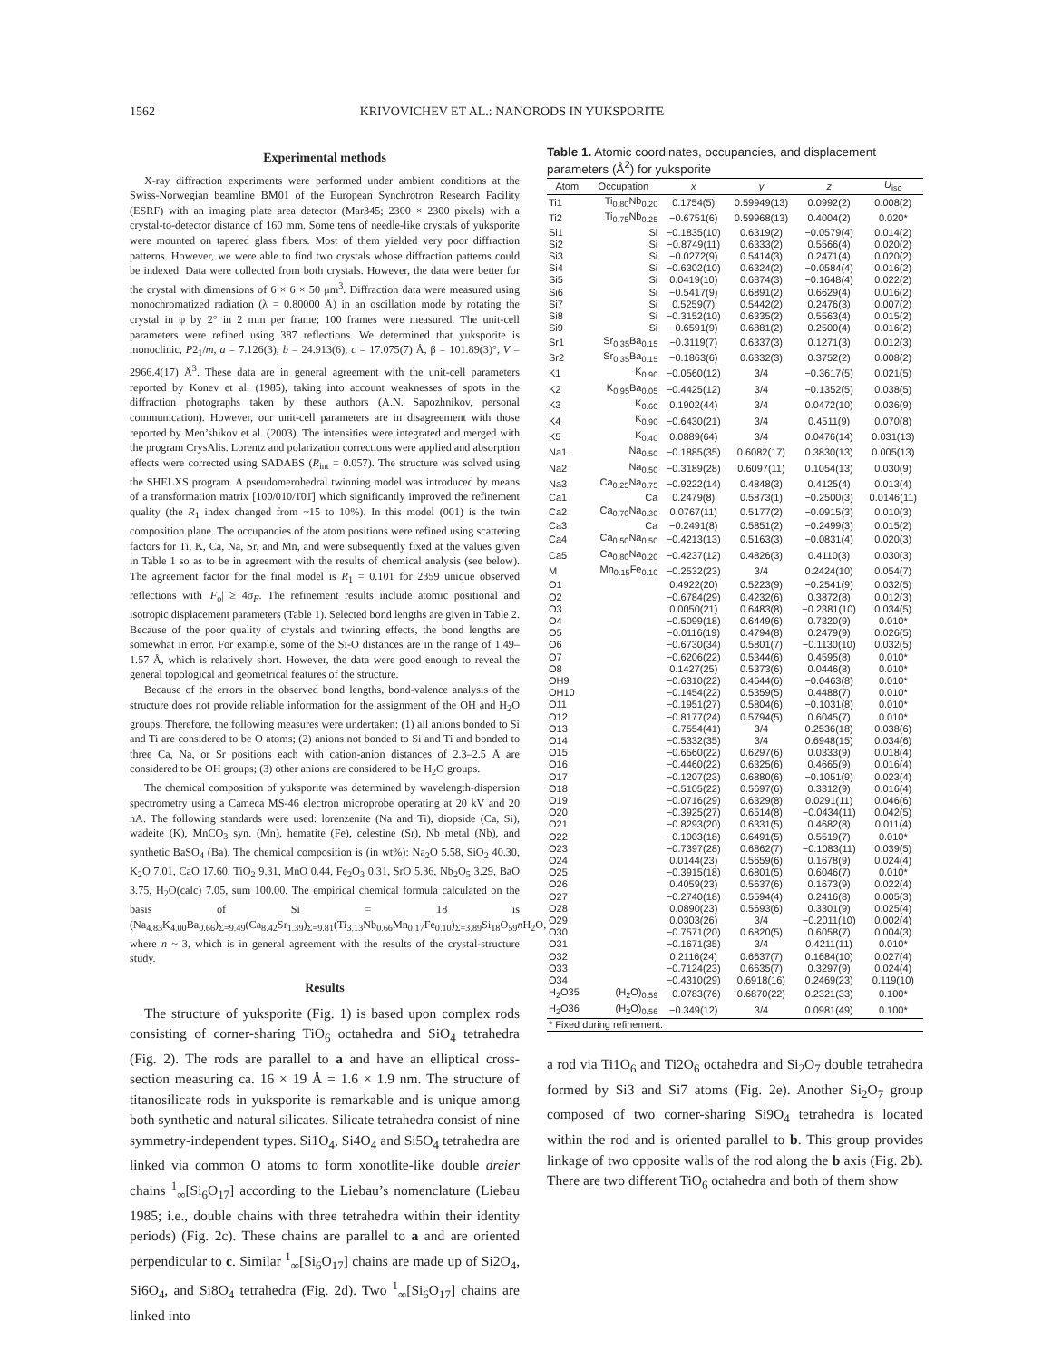1562 KRIVOVICHEV ET AL.: NANORODS IN YUKSPORITE
Experimental methods
X-ray diffraction experiments were performed under ambient conditions at the Swiss-Norwegian beamline BM01 of the European Synchrotron Research Facility (ESRF) with an imaging plate area detector (Mar345; 2300 × 2300 pixels) with a crystal-to-detector distance of 160 mm. Some tens of needle-like crystals of yuksporite were mounted on tapered glass fibers. Most of them yielded very poor diffraction patterns. However, we were able to find two crystals whose diffraction patterns could be indexed. Data were collected from both crystals. However, the data were better for the crystal with dimensions of 6 × 6 × 50 μm<sup>3</sup>. Diffraction data were measured using monochromatized radiation (λ = 0.80000 Å) in an oscillation mode by rotating the crystal in φ by 2° in 2 min per frame; 100 frames were measured. The unit-cell parameters were refined using 387 reflections. We determined that yuksporite is monoclinic, P2<sub>1</sub>/m, a = 7.126(3), b = 24.913(6), c = 17.075(7) Å, β = 101.89(3)°, V = 2966.4(17) Å<sup>3</sup>. These data are in general agreement with the unit-cell parameters reported by Konev et al. (1985), taking into account weaknesses of spots in the diffraction photographs taken by these authors (A.N. Sapozhnikov, personal communication). However, our unit-cell parameters are in disagreement with those reported by Men’shikov et al. (2003). The intensities were integrated and merged with the program CrysAlis. Lorentz and polarization corrections were applied and absorption effects were corrected using SADABS (R<sub>int</sub> = 0.057). The structure was solved using the SHELXS program. A pseudomerohedral twinning model was introduced by means of a transformation matrix [100/010/1̄01̄] which significantly improved the refinement quality (the R<sub>1</sub> index changed from ~15 to 10%). In this model (001) is the twin composition plane. The occupancies of the atom positions were refined using scattering factors for Ti, K, Ca, Na, Sr, and Mn, and were subsequently fixed at the values given in Table 1 so as to be in agreement with the results of chemical analysis (see below). The agreement factor for the final model is R<sub>1</sub> = 0.101 for 2359 unique observed reflections with |F<sub>o</sub>| ≥ 4σ<sub>F</sub>. The refinement results include atomic positional and isotropic displacement parameters (Table 1). Selected bond lengths are given in Table 2. Because of the poor quality of crystals and twinning effects, the bond lengths are somewhat in error. For example, some of the Si-O distances are in the range of 1.49–1.57 Å, which is relatively short. However, the data were good enough to reveal the general topological and geometrical features of the structure.
Because of the errors in the observed bond lengths, bond-valence analysis of the structure does not provide reliable information for the assignment of the OH and H<sub>2</sub>O groups. Therefore, the following measures were undertaken: (1) all anions bonded to Si and Ti are considered to be O atoms; (2) anions not bonded to Si and Ti and bonded to three Ca, Na, or Sr positions each with cation-anion distances of 2.3–2.5 Å are considered to be OH groups; (3) other anions are considered to be H<sub>2</sub>O groups.
The chemical composition of yuksporite was determined by wavelength-dispersion spectrometry using a Cameca MS-46 electron microprobe operating at 20 kV and 20 nA. The following standards were used: lorenzenite (Na and Ti), diopside (Ca, Si), wadeite (K), MnCO<sub>3</sub> syn. (Mn), hematite (Fe), celestine (Sr), Nb metal (Nb), and synthetic BaSO<sub>4</sub> (Ba). The chemical composition is (in wt%): Na<sub>2</sub>O 5.58, SiO<sub>2</sub> 40.30, K<sub>2</sub>O 7.01, CaO 17.60, TiO<sub>2</sub> 9.31, MnO 0.44, Fe<sub>2</sub>O<sub>3</sub> 0.31, SrO 5.36, Nb<sub>2</sub>O<sub>5</sub> 3.29, BaO 3.75, H<sub>2</sub>O(calc) 7.05, sum 100.00. The empirical chemical formula calculated on the basis of Si = 18 is (Na<sub>4.83</sub>K<sub>4.00</sub>Ba<sub>0.66</sub>)<sub>Σ=9.49</sub>(Ca<sub>8.42</sub>Sr<sub>1.39</sub>)<sub>Σ=9.81</sub>(Ti<sub>3.13</sub>Nb<sub>0.66</sub>Mn<sub>0.17</sub>Fe<sub>0.10</sub>)<sub>Σ=3.89</sub>Si<sub>18</sub>O<sub>59</sub>n H<sub>2</sub>O, where n ~ 3, which is in general agreement with the results of the crystal-structure study.
Results
The structure of yuksporite (Fig. 1) is based upon complex rods consisting of corner-sharing TiO<sub>6</sub> octahedra and SiO<sub>4</sub> tetrahedra (Fig. 2). The rods are parallel to a and have an elliptical cross-section measuring ca. 16 × 19 Å = 1.6 × 1.9 nm. The structure of titanosilicate rods in yuksporite is remarkable and is unique among both synthetic and natural silicates. Silicate tetrahedra consist of nine symmetry-independent types. Si1O<sub>4</sub>, Si4O<sub>4</sub> and Si5O<sub>4</sub> tetrahedra are linked via common O atoms to form xonotlite-like double dreier chains <sup>1</sup><sub>∞</sub>[Si<sub>6</sub>O<sub>17</sub>] according to the Liebau’s nomenclature (Liebau 1985; i.e., double chains with three tetrahedra within their identity periods) (Fig. 2c). These chains are parallel to a and are oriented perpendicular to c. Similar <sup>1</sup><sub>∞</sub>[Si<sub>6</sub>O<sub>17</sub>] chains are made up of Si2O<sub>4</sub>, Si6O<sub>4</sub>, and Si8O<sub>4</sub> tetrahedra (Fig. 2d). Two <sup>1</sup><sub>∞</sub>[Si<sub>6</sub>O<sub>17</sub>] chains are linked into
Table 1. Atomic coordinates, occupancies, and displacement parameters (Å<sup>2</sup>) for yuksporite
| Atom | Occupation | x | y | z | U<sub>iso</sub> |
| --- | --- | --- | --- | --- | --- |
| Ti1 | Ti<sub>0.80</sub>Nb<sub>0.20</sub> | 0.1754(5) | 0.59949(13) | 0.0992(2) | 0.008(2) |
| Ti2 | Ti<sub>0.75</sub>Nb<sub>0.25</sub> | −0.6751(6) | 0.59968(13) | 0.4004(2) | 0.020* |
| Si1 | Si | −0.1835(10) | 0.6319(2) | −0.0579(4) | 0.014(2) |
| Si2 | Si | −0.8749(11) | 0.6333(2) | 0.5566(4) | 0.020(2) |
| Si3 | Si | −0.0272(9) | 0.5414(3) | 0.2471(4) | 0.020(2) |
| Si4 | Si | −0.6302(10) | 0.6324(2) | −0.0584(4) | 0.016(2) |
| Si5 | Si | 0.0419(10) | 0.6874(3) | −0.1648(4) | 0.022(2) |
| Si6 | Si | −0.5417(9) | 0.6891(2) | 0.6629(4) | 0.016(2) |
| Si7 | Si | 0.5259(7) | 0.5442(2) | 0.2476(3) | 0.007(2) |
| Si8 | Si | −0.3152(10) | 0.6335(2) | 0.5563(4) | 0.015(2) |
| Si9 | Si | −0.6591(9) | 0.6881(2) | 0.2500(4) | 0.016(2) |
| Sr1 | Sr<sub>0.35</sub>Ba<sub>0.15</sub> | −0.3119(7) | 0.6337(3) | 0.1271(3) | 0.012(3) |
| Sr2 | Sr<sub>0.35</sub>Ba<sub>0.15</sub> | −0.1863(6) | 0.6332(3) | 0.3752(2) | 0.008(2) |
| K1 | K<sub>0.90</sub> | −0.0560(12) | 3/4 | −0.3617(5) | 0.021(5) |
| K2 | K<sub>0.95</sub>Ba<sub>0.05</sub> | −0.4425(12) | 3/4 | −0.1352(5) | 0.038(5) |
| K3 | K<sub>0.60</sub> | 0.1902(44) | 3/4 | 0.0472(10) | 0.036(9) |
| K4 | K<sub>0.90</sub> | −0.6430(21) | 3/4 | 0.4511(9) | 0.070(8) |
| K5 | K<sub>0.40</sub> | 0.0889(64) | 3/4 | 0.0476(14) | 0.031(13) |
| Na1 | Na<sub>0.50</sub> | −0.1885(35) | 0.6082(17) | 0.3830(13) | 0.005(13) |
| Na2 | Na<sub>0.50</sub> | −0.3189(28) | 0.6097(11) | 0.1054(13) | 0.030(9) |
| Na3 | Ca<sub>0.25</sub>Na<sub>0.75</sub> | −0.9222(14) | 0.4848(3) | 0.4125(4) | 0.013(4) |
| Ca1 | Ca | 0.2479(8) | 0.5873(1) | −0.2500(3) | 0.0146(11) |
| Ca2 | Ca<sub>0.70</sub>Na<sub>0.30</sub> | 0.0767(11) | 0.5177(2) | −0.0915(3) | 0.010(3) |
| Ca3 | Ca | −0.2491(8) | 0.5851(2) | −0.2499(3) | 0.015(2) |
| Ca4 | Ca<sub>0.50</sub>Na<sub>0.50</sub> | −0.4213(13) | 0.5163(3) | −0.0831(4) | 0.020(3) |
| Ca5 | Ca<sub>0.80</sub>Na<sub>0.20</sub> | −0.4237(12) | 0.4826(3) | 0.4110(3) | 0.030(3) |
| M | Mn<sub>0.15</sub>Fe<sub>0.10</sub> | −0.2532(23) | 3/4 | 0.2424(10) | 0.054(7) |
| O1 | | 0.4922(20) | 0.5223(9) | −0.2541(9) | 0.032(5) |
| O2 | | −0.6784(29) | 0.4232(6) | 0.3872(8) | 0.012(3) |
| O3 | | 0.0050(21) | 0.6483(8) | −0.2381(10) | 0.034(5) |
| O4 | | −0.5099(18) | 0.6449(6) | 0.7320(9) | 0.010* |
| O5 | | −0.0116(19) | 0.4794(8) | 0.2479(9) | 0.026(5) |
| O6 | | −0.6730(34) | 0.5801(7) | −0.1130(10) | 0.032(5) |
| O7 | | −0.6206(22) | 0.5344(6) | 0.4595(8) | 0.010* |
| O8 | | 0.1427(25) | 0.5373(6) | 0.0446(8) | 0.010* |
| OH9 | | −0.6310(22) | 0.4644(6) | −0.0463(8) | 0.010* |
| OH10 | | −0.1454(22) | 0.5359(5) | 0.4488(7) | 0.010* |
| O11 | | −0.1951(27) | 0.5804(6) | −0.1031(8) | 0.010* |
| O12 | | −0.8177(24) | 0.5794(5) | 0.6045(7) | 0.010* |
| O13 | | −0.7554(41) | 3/4 | 0.2536(18) | 0.038(6) |
| O14 | | −0.5332(35) | 3/4 | 0.6948(15) | 0.034(6) |
| O15 | | −0.6560(22) | 0.6297(6) | 0.0333(9) | 0.018(4) |
| O16 | | −0.4460(22) | 0.6325(6) | 0.4665(9) | 0.016(4) |
| O17 | | −0.1207(23) | 0.6880(6) | −0.1051(9) | 0.023(4) |
| O18 | | −0.5105(22) | 0.5697(6) | 0.3312(9) | 0.016(4) |
| O19 | | −0.0716(29) | 0.6329(8) | 0.0291(11) | 0.046(6) |
| O20 | | −0.3925(27) | 0.6514(8) | −0.0434(11) | 0.042(5) |
| O21 | | −0.8293(20) | 0.6331(5) | 0.4682(8) | 0.011(4) |
| O22 | | −0.1003(18) | 0.6491(5) | 0.5519(7) | 0.010* |
| O23 | | −0.7397(28) | 0.6862(7) | −0.1083(11) | 0.039(5) |
| O24 | | 0.0144(23) | 0.5659(6) | 0.1678(9) | 0.024(4) |
| O25 | | −0.3915(18) | 0.6801(5) | 0.6046(7) | 0.010* |
| O26 | | 0.4059(23) | 0.5637(6) | 0.1673(9) | 0.022(4) |
| O27 | | −0.2740(18) | 0.5594(4) | 0.2416(8) | 0.005(3) |
| O28 | | 0.0890(23) | 0.5693(6) | 0.3301(9) | 0.025(4) |
| O29 | | 0.0303(26) | 3/4 | −0.2011(10) | 0.002(4) |
| O30 | | −0.7571(20) | 0.6820(5) | 0.6058(7) | 0.004(3) |
| O31 | | −0.1671(35) | 3/4 | 0.4211(11) | 0.010* |
| O32 | | 0.2116(24) | 0.6637(7) | 0.1684(10) | 0.027(4) |
| O33 | | −0.7124(23) | 0.6635(7) | 0.3297(9) | 0.024(4) |
| O34 | | −0.4310(29) | 0.6918(16) | 0.2469(23) | 0.119(10) |
| H<sub>2</sub>O35 | (H<sub>2</sub>O)<sub>0.59</sub> | −0.0783(76) | 0.6870(22) | 0.2321(33) | 0.100* |
| H<sub>2</sub>O36 | (H<sub>2</sub>O)<sub>0.56</sub> | −0.349(12) | 3/4 | 0.0981(49) | 0.100* |
| * Fixed during refinement. | | | | | |
a rod via Ti1O<sub>6</sub> and Ti2O<sub>6</sub> octahedra and Si<sub>2</sub>O<sub>7</sub> double tetrahedra formed by Si3 and Si7 atoms (Fig. 2e). Another Si<sub>2</sub>O<sub>7</sub> group composed of two corner-sharing Si9O<sub>4</sub> tetrahedra is located within the rod and is oriented parallel to b. This group provides linkage of two opposite walls of the rod along the b axis (Fig. 2b). There are two different TiO<sub>6</sub> octahedra and both of them show